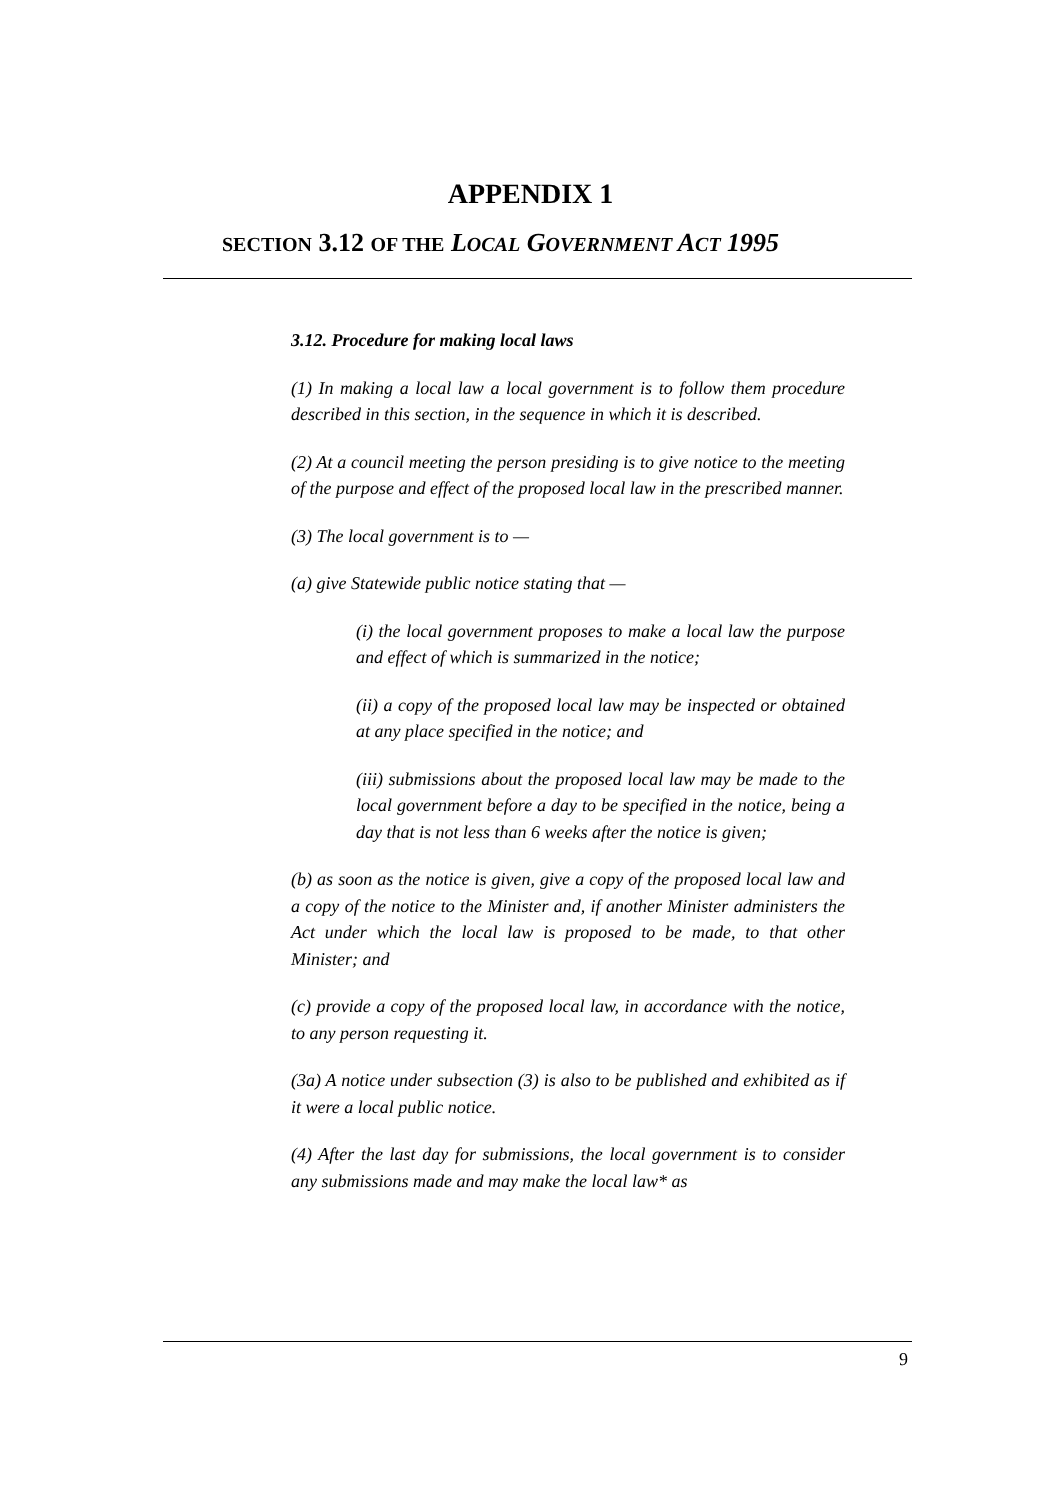APPENDIX 1
SECTION 3.12 OF THE LOCAL GOVERNMENT ACT 1995
3.12. Procedure for making local laws
(1) In making a local law a local government is to follow them procedure described in this section, in the sequence in which it is described.
(2) At a council meeting the person presiding is to give notice to the meeting of the purpose and effect of the proposed local law in the prescribed manner.
(3) The local government is to —
(a) give Statewide public notice stating that —
(i) the local government proposes to make a local law the purpose and effect of which is summarized in the notice;
(ii) a copy of the proposed local law may be inspected or obtained at any place specified in the notice; and
(iii) submissions about the proposed local law may be made to the local government before a day to be specified in the notice, being a day that is not less than 6 weeks after the notice is given;
(b) as soon as the notice is given, give a copy of the proposed local law and a copy of the notice to the Minister and, if another Minister administers the Act under which the local law is proposed to be made, to that other Minister; and
(c) provide a copy of the proposed local law, in accordance with the notice, to any person requesting it.
(3a) A notice under subsection (3) is also to be published and exhibited as if it were a local public notice.
(4) After the last day for submissions, the local government is to consider any submissions made and may make the local law* as
9